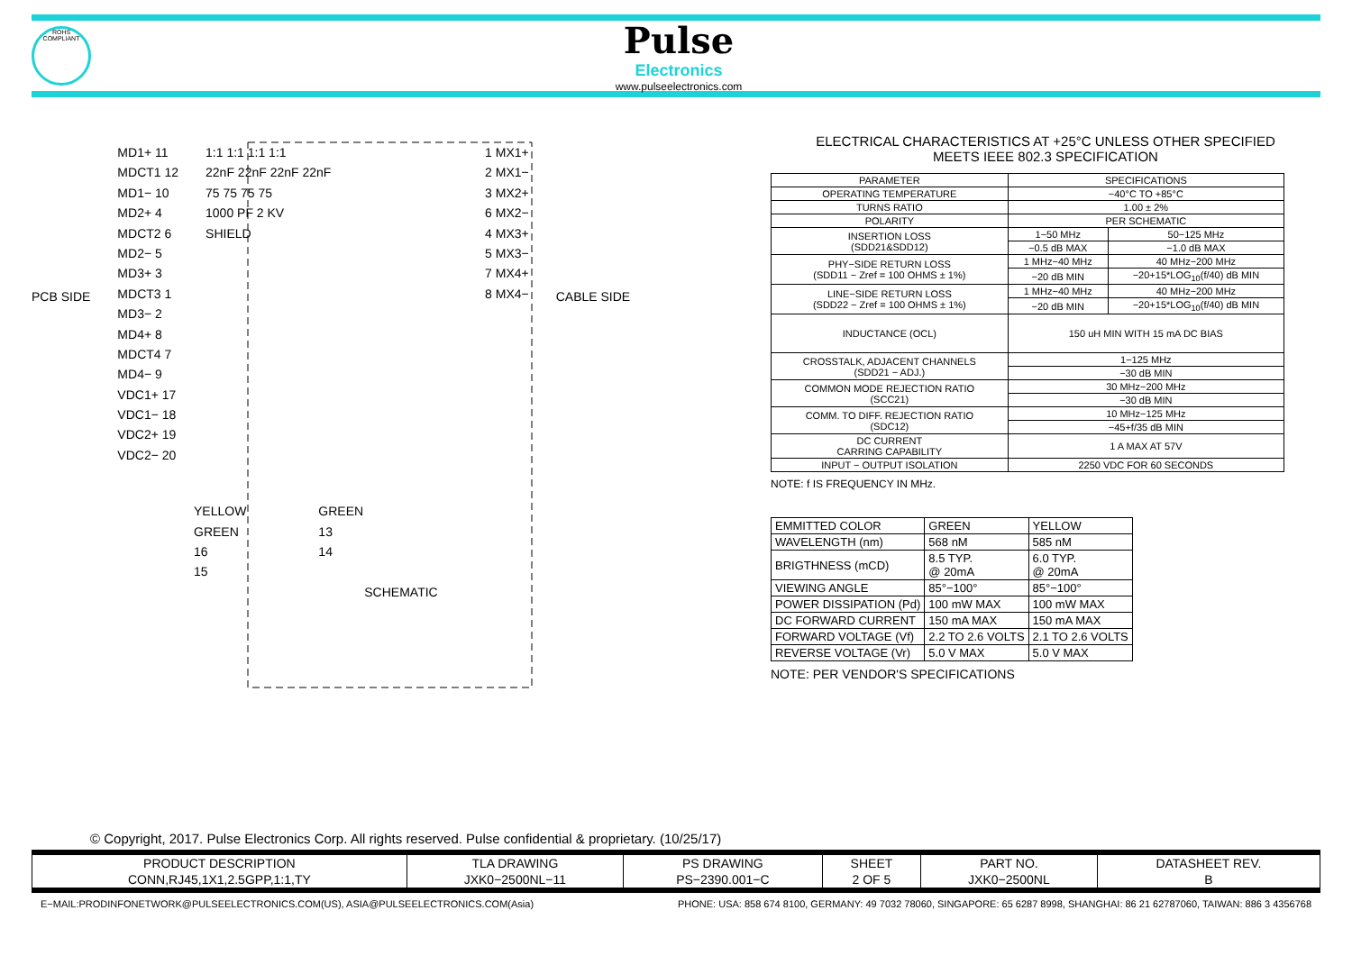ROHS COMPLIANT
Pulse
Electronics
www.pulseelectronics.com
PCB SIDE
MD1+ 11
MDCT1 12
MD1− 10
MD2+ 4
MDCT2 6
MD2− 5
MD3+ 3
MDCT3 1
MD3− 2
MD4+ 8
MDCT4 7
MD4− 9
VDC1+ 17
VDC1− 18
VDC2+ 19
VDC2− 20
1:1 1:1 1:1 1:1
22nF 22nF 22nF 22nF
75 75 75 75
1000 PF 2 KV
SHIELD
1 MX1+
2 MX1−
3 MX2+
6 MX2−
4 MX3+
5 MX3−
7 MX4+
8 MX4−
CABLE SIDE
YELLOW
GREEN
16
15
GREEN
13
14
SCHEMATIC
ELECTRICAL CHARACTERISTICS AT +25°C UNLESS OTHER SPECIFIED
MEETS IEEE 802.3 SPECIFICATION
| PARAMETER | SPECIFICATIONS | |
| --- | --- | --- |
| OPERATING TEMPERATURE | −40°C TO +85°C | |
| TURNS RATIO | 1.00 ± 2% | |
| POLARITY | PER SCHEMATIC | |
| INSERTION LOSS (SDD21&SDD12) | 1−50 MHz | 50−125 MHz |
| | −0.5 dB MAX | −1.0 dB MAX |
| PHY−SIDE RETURN LOSS (SDD11 − Zref = 100 OHMS ± 1%) | 1 MHz−40 MHz | 40 MHz−200 MHz |
| | −20 dB MIN | −20+15*LOG<sub>10</sub>(f/40) dB MIN |
| LINE−SIDE RETURN LOSS (SDD22 − Zref = 100 OHMS ± 1%) | 1 MHz−40 MHz | 40 MHz−200 MHz |
| | −20 dB MIN | −20+15*LOG<sub>10</sub>(f/40) dB MIN |
| INDUCTANCE (OCL) | 150 uH MIN WITH 15 mA DC BIAS | |
| CROSSTALK, ADJACENT CHANNELS (SDD21 − ADJ.) | 1−125 MHz | |
| | −30 dB MIN | |
| COMMON MODE REJECTION RATIO (SCC21) | 30 MHz−200 MHz | |
| | −30 dB MIN | |
| COMM. TO DIFF. REJECTION RATIO (SDC12) | 10 MHz−125 MHz | |
| | −45+f/35 dB MIN | |
| DC CURRENT CARRING CAPABILITY | 1 A MAX AT 57V | |
| INPUT − OUTPUT ISOLATION | 2250 VDC FOR 60 SECONDS | |
NOTE: f IS FREQUENCY IN MHz.
| EMMITTED COLOR | GREEN | YELLOW |
| WAVELENGTH (nm) | 568 nM | 585 nM |
| BRIGTHNESS (mCD) | 8.5 TYP. @ 20mA | 6.0 TYP. @ 20mA |
| VIEWING ANGLE | 85°−100° | 85°−100° |
| POWER DISSIPATION (Pd) | 100 mW MAX | 100 mW MAX |
| DC FORWARD CURRENT | 150 mA MAX | 150 mA MAX |
| FORWARD VOLTAGE (Vf) | 2.2 TO 2.6 VOLTS | 2.1 TO 2.6 VOLTS |
| REVERSE VOLTAGE (Vr) | 5.0 V MAX | 5.0 V MAX |
NOTE: PER VENDOR'S SPECIFICATIONS
© Copyright, 2017. Pulse Electronics Corp. All rights reserved. Pulse confidential & proprietary. (10/25/17)
| PRODUCT DESCRIPTION | TLA DRAWING | PS DRAWING | SHEET | PART NO. | DATASHEET REV. |
| CONN,RJ45,1X1,2.5GPP,1:1,TY | JXK0−2500NL−11 | PS−2390.001−C | 2 OF 5 | JXK0−2500NL | B |
E−MAIL:PRODINFONETWORK@PULSEELECTRONICS.COM(US), ASIA@PULSEELECTRONICS.COM(Asia) PHONE: USA: 858 674 8100, GERMANY: 49 7032 78060, SINGAPORE: 65 6287 8998, SHANGHAI: 86 21 62787060, TAIWAN: 886 3 4356768